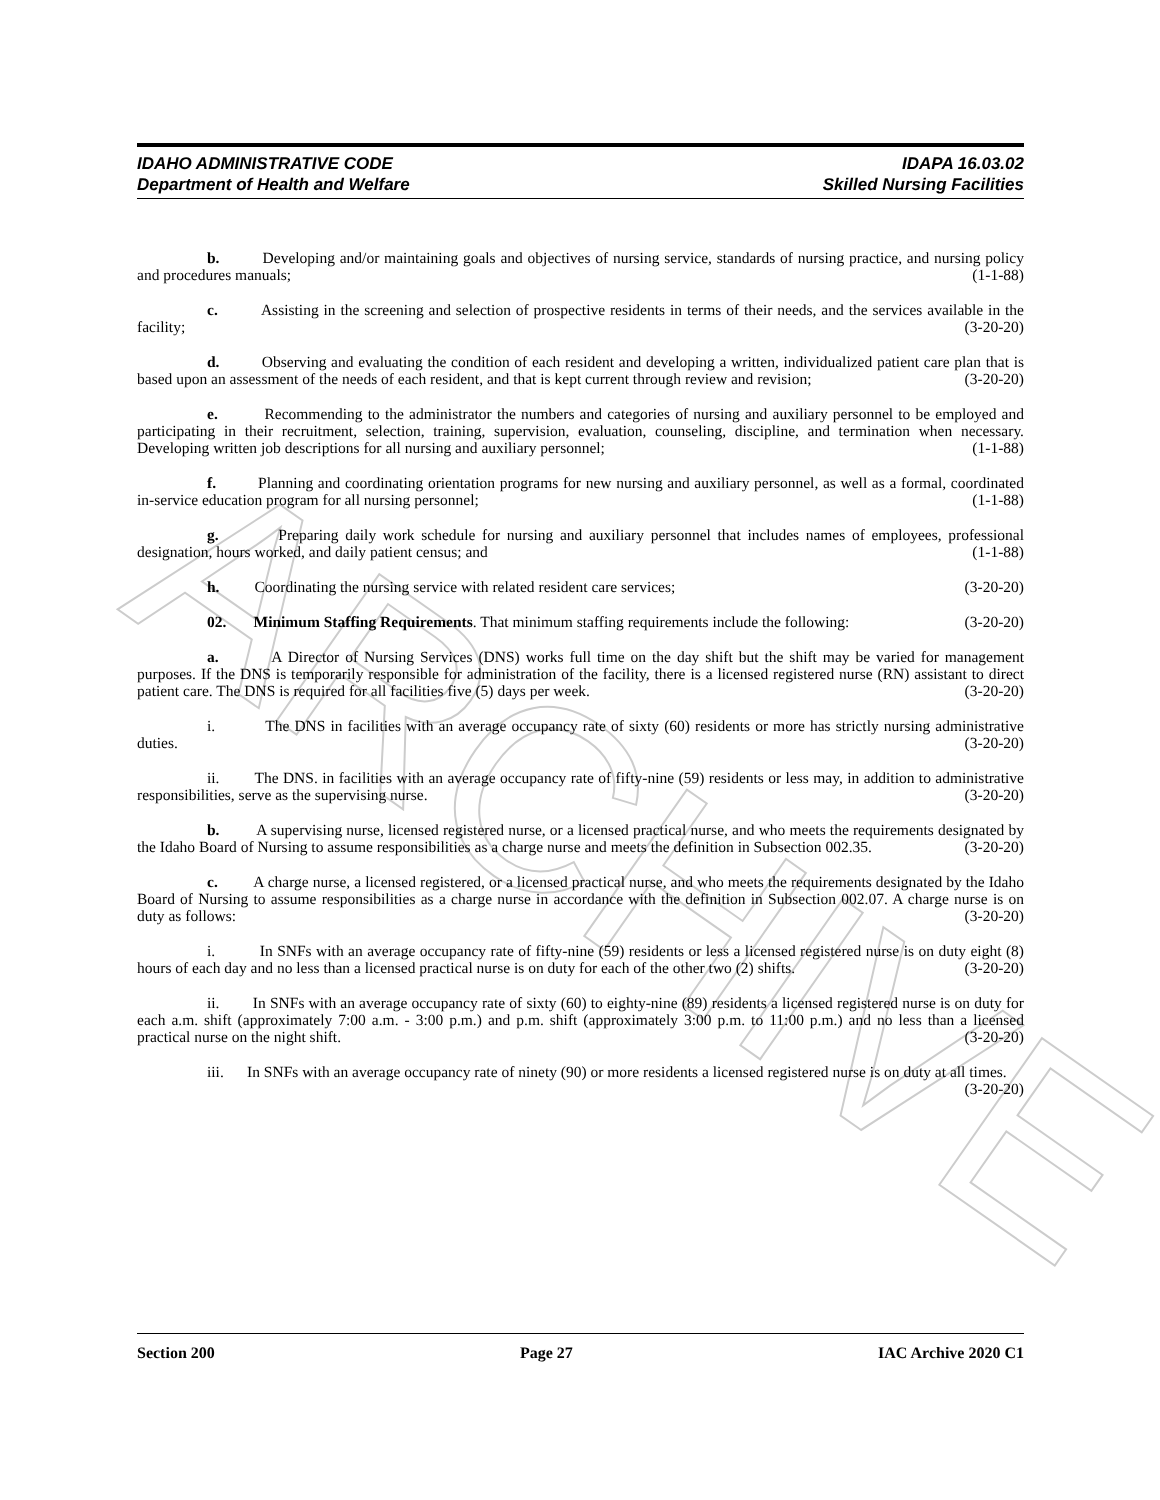ARCHIVE
IDAHO ADMINISTRATIVE CODE
Department of Health and Welfare
IDAPA 16.03.02
Skilled Nursing Facilities
b. Developing and/or maintaining goals and objectives of nursing service, standards of nursing practice, and nursing policy and procedures manuals; (1-1-88)
c. Assisting in the screening and selection of prospective residents in terms of their needs, and the services available in the facility; (3-20-20)
d. Observing and evaluating the condition of each resident and developing a written, individualized patient care plan that is based upon an assessment of the needs of each resident, and that is kept current through review and revision; (3-20-20)
e. Recommending to the administrator the numbers and categories of nursing and auxiliary personnel to be employed and participating in their recruitment, selection, training, supervision, evaluation, counseling, discipline, and termination when necessary. Developing written job descriptions for all nursing and auxiliary personnel; (1-1-88)
f. Planning and coordinating orientation programs for new nursing and auxiliary personnel, as well as a formal, coordinated in-service education program for all nursing personnel; (1-1-88)
g. Preparing daily work schedule for nursing and auxiliary personnel that includes names of employees, professional designation, hours worked, and daily patient census; and (1-1-88)
h. Coordinating the nursing service with related resident care services; (3-20-20)
02. Minimum Staffing Requirements. That minimum staffing requirements include the following: (3-20-20)
a. A Director of Nursing Services (DNS) works full time on the day shift but the shift may be varied for management purposes. If the DNS is temporarily responsible for administration of the facility, there is a licensed registered nurse (RN) assistant to direct patient care. The DNS is required for all facilities five (5) days per week. (3-20-20)
i. The DNS in facilities with an average occupancy rate of sixty (60) residents or more has strictly nursing administrative duties. (3-20-20)
ii. The DNS. in facilities with an average occupancy rate of fifty-nine (59) residents or less may, in addition to administrative responsibilities, serve as the supervising nurse. (3-20-20)
b. A supervising nurse, licensed registered nurse, or a licensed practical nurse, and who meets the requirements designated by the Idaho Board of Nursing to assume responsibilities as a charge nurse and meets the definition in Subsection 002.35. (3-20-20)
c. A charge nurse, a licensed registered, or a licensed practical nurse, and who meets the requirements designated by the Idaho Board of Nursing to assume responsibilities as a charge nurse in accordance with the definition in Subsection 002.07. A charge nurse is on duty as follows: (3-20-20)
i. In SNFs with an average occupancy rate of fifty-nine (59) residents or less a licensed registered nurse is on duty eight (8) hours of each day and no less than a licensed practical nurse is on duty for each of the other two (2) shifts. (3-20-20)
ii. In SNFs with an average occupancy rate of sixty (60) to eighty-nine (89) residents a licensed registered nurse is on duty for each a.m. shift (approximately 7:00 a.m. - 3:00 p.m.) and p.m. shift (approximately 3:00 p.m. to 11:00 p.m.) and no less than a licensed practical nurse on the night shift. (3-20-20)
iii. In SNFs with an average occupancy rate of ninety (90) or more residents a licensed registered nurse is on duty at all times. (3-20-20)
Section 200 Page 27 IAC Archive 2020 C1